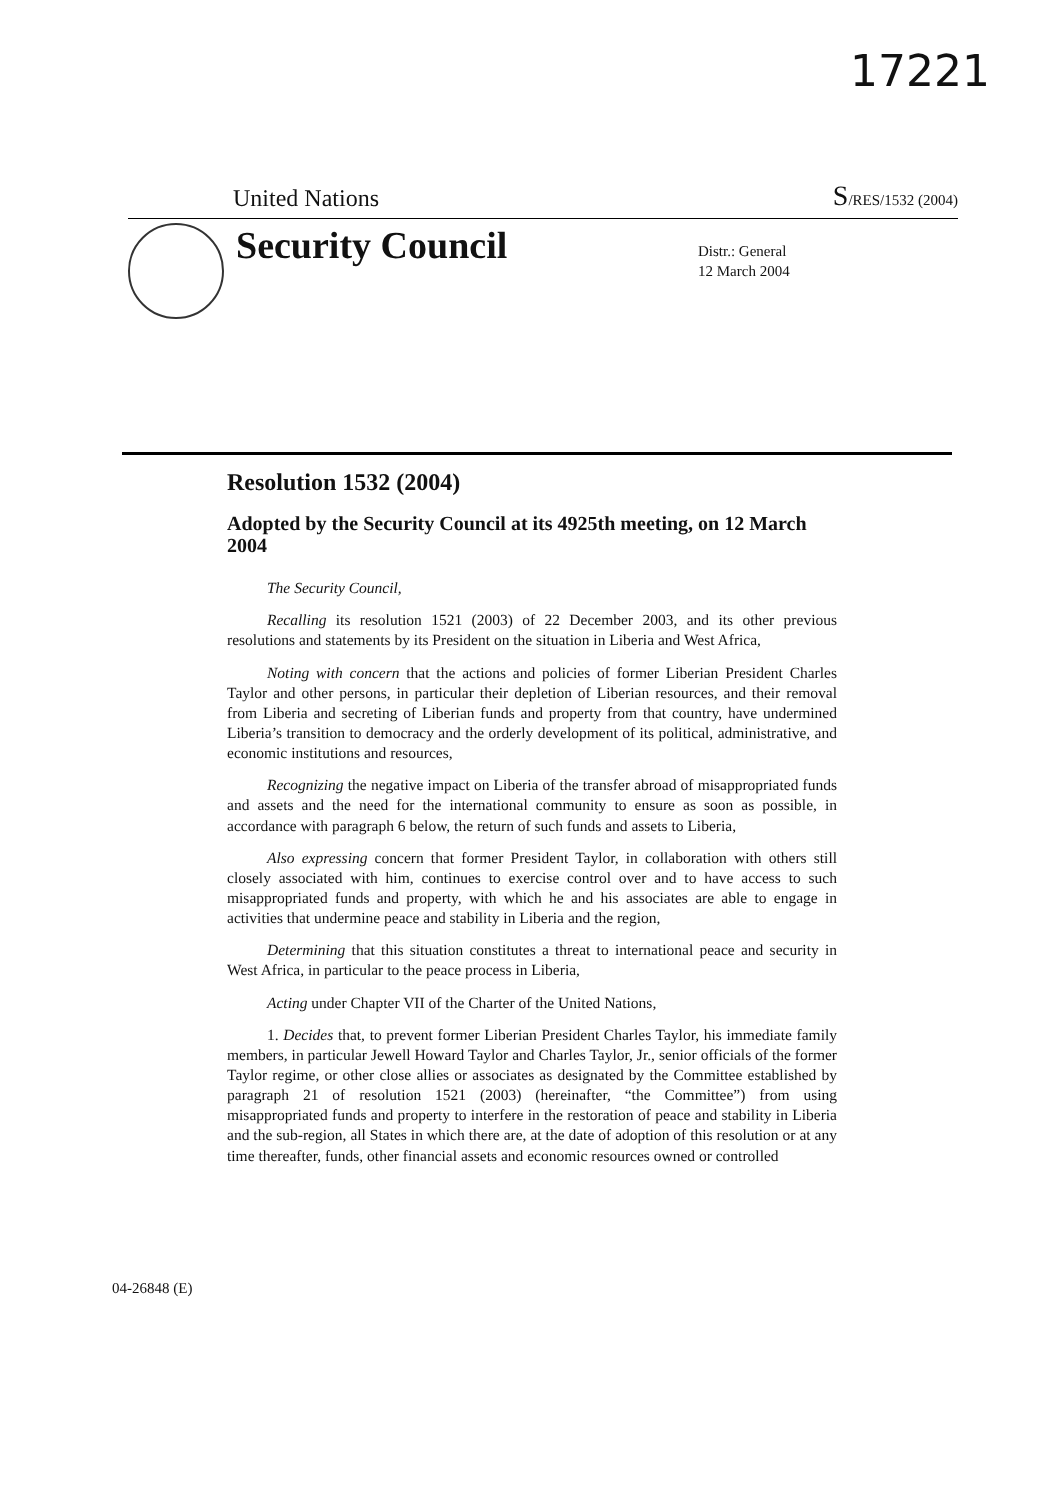17221
United Nations S/RES/1532 (2004)
Security Council
Distr.: General
12 March 2004
Resolution 1532 (2004)
Adopted by the Security Council at its 4925th meeting, on 12 March 2004
The Security Council,
Recalling its resolution 1521 (2003) of 22 December 2003, and its other previous resolutions and statements by its President on the situation in Liberia and West Africa,
Noting with concern that the actions and policies of former Liberian President Charles Taylor and other persons, in particular their depletion of Liberian resources, and their removal from Liberia and secreting of Liberian funds and property from that country, have undermined Liberia’s transition to democracy and the orderly development of its political, administrative, and economic institutions and resources,
Recognizing the negative impact on Liberia of the transfer abroad of misappropriated funds and assets and the need for the international community to ensure as soon as possible, in accordance with paragraph 6 below, the return of such funds and assets to Liberia,
Also expressing concern that former President Taylor, in collaboration with others still closely associated with him, continues to exercise control over and to have access to such misappropriated funds and property, with which he and his associates are able to engage in activities that undermine peace and stability in Liberia and the region,
Determining that this situation constitutes a threat to international peace and security in West Africa, in particular to the peace process in Liberia,
Acting under Chapter VII of the Charter of the United Nations,
1. Decides that, to prevent former Liberian President Charles Taylor, his immediate family members, in particular Jewell Howard Taylor and Charles Taylor, Jr., senior officials of the former Taylor regime, or other close allies or associates as designated by the Committee established by paragraph 21 of resolution 1521 (2003) (hereinafter, “the Committee”) from using misappropriated funds and property to interfere in the restoration of peace and stability in Liberia and the sub-region, all States in which there are, at the date of adoption of this resolution or at any time thereafter, funds, other financial assets and economic resources owned or controlled
04-26848 (E)